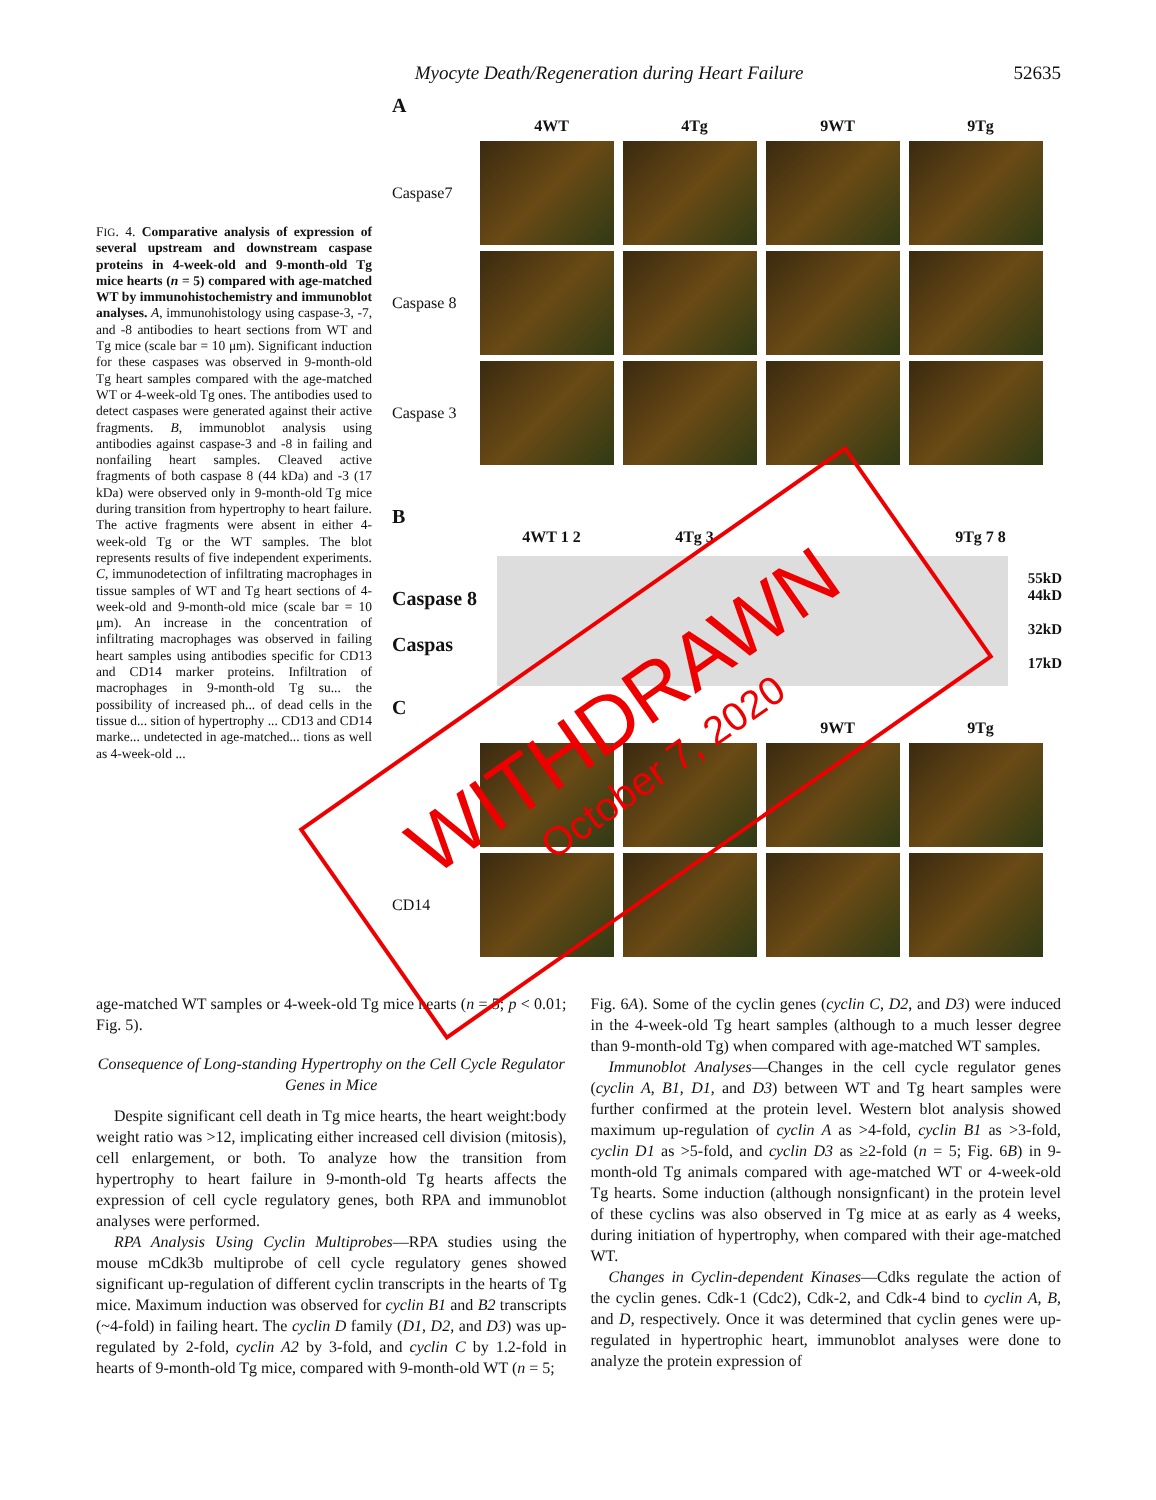Myocyte Death/Regeneration during Heart Failure 52635
FIG. 4. Comparative analysis of expression of several upstream and downstream caspase proteins in 4-week-old and 9-month-old Tg mice hearts (n = 5) compared with age-matched WT by immunohistochemistry and immunoblot analyses. A, immunohistology using caspase-3, -7, and -8 antibodies to heart sections from WT and Tg mice (scale bar = 10 μm). Significant induction for these caspases was observed in 9-month-old Tg heart samples compared with the age-matched WT or 4-week-old Tg ones. The antibodies used to detect caspases were generated against their active fragments. B, immunoblot analysis using antibodies against caspase-3 and -8 in failing and nonfailing heart samples. Cleaved active fragments of both caspase 8 (44 kDa) and -3 (17 kDa) were observed only in 9-month-old Tg mice during transition from hypertrophy to heart failure. The active fragments were absent in either 4-week-old Tg or the WT samples. The blot represents results of five independent experiments. C, immunodetection of infiltrating macrophages in tissue samples of WT and Tg heart sections of 4-week-old and 9-month-old mice (scale bar = 10 μm). An increase in the concentration of infiltrating macrophages was observed in failing heart samples using antibodies specific for CD13 and CD14 marker proteins. Infiltration of macrophages in 9-month-old Tg su... the possibility of increased ph... of dead cells in the tissue d... sition of hypertrophy ... CD13 and CD14 marke... undetected in age-matched... tions as well as 4-week-old ...
A
4WT 4Tg 9WT 9Tg
Caspase7
Caspase 8
Caspase 3
B
4WT 1 2 4Tg 3 9Tg 7 8
Caspase 8
Caspas
55kD
44kD
32kD
17kD
C
9WT 9Tg
CD14
WITHDRAWN
October 7, 2020
age-matched WT samples or 4-week-old Tg mice hearts (n = 5; p < 0.01; Fig. 5).
Consequence of Long-standing Hypertrophy on the Cell Cycle Regulator Genes in Mice
Despite significant cell death in Tg mice hearts, the heart weight:body weight ratio was >12, implicating either increased cell division (mitosis), cell enlargement, or both. To analyze how the transition from hypertrophy to heart failure in 9-month-old Tg hearts affects the expression of cell cycle regulatory genes, both RPA and immunoblot analyses were performed.
RPA Analysis Using Cyclin Multiprobes—RPA studies using the mouse mCdk3b multiprobe of cell cycle regulatory genes showed significant up-regulation of different cyclin transcripts in the hearts of Tg mice. Maximum induction was observed for cyclin B1 and B2 transcripts (~4-fold) in failing heart. The cyclin D family (D1, D2, and D3) was up-regulated by 2-fold, cyclin A2 by 3-fold, and cyclin C by 1.2-fold in hearts of 9-month-old Tg mice, compared with 9-month-old WT (n = 5;
Fig. 6A). Some of the cyclin genes (cyclin C, D2, and D3) were induced in the 4-week-old Tg heart samples (although to a much lesser degree than 9-month-old Tg) when compared with age-matched WT samples.
Immunoblot Analyses—Changes in the cell cycle regulator genes (cyclin A, B1, D1, and D3) between WT and Tg heart samples were further confirmed at the protein level. Western blot analysis showed maximum up-regulation of cyclin A as >4-fold, cyclin B1 as >3-fold, cyclin D1 as >5-fold, and cyclin D3 as ≥2-fold (n = 5; Fig. 6B) in 9-month-old Tg animals compared with age-matched WT or 4-week-old Tg hearts. Some induction (although nonsignficant) in the protein level of these cyclins was also observed in Tg mice at as early as 4 weeks, during initiation of hypertrophy, when compared with their age-matched WT.
Changes in Cyclin-dependent Kinases—Cdks regulate the action of the cyclin genes. Cdk-1 (Cdc2), Cdk-2, and Cdk-4 bind to cyclin A, B, and D, respectively. Once it was determined that cyclin genes were up-regulated in hypertrophic heart, immunoblot analyses were done to analyze the protein expression of